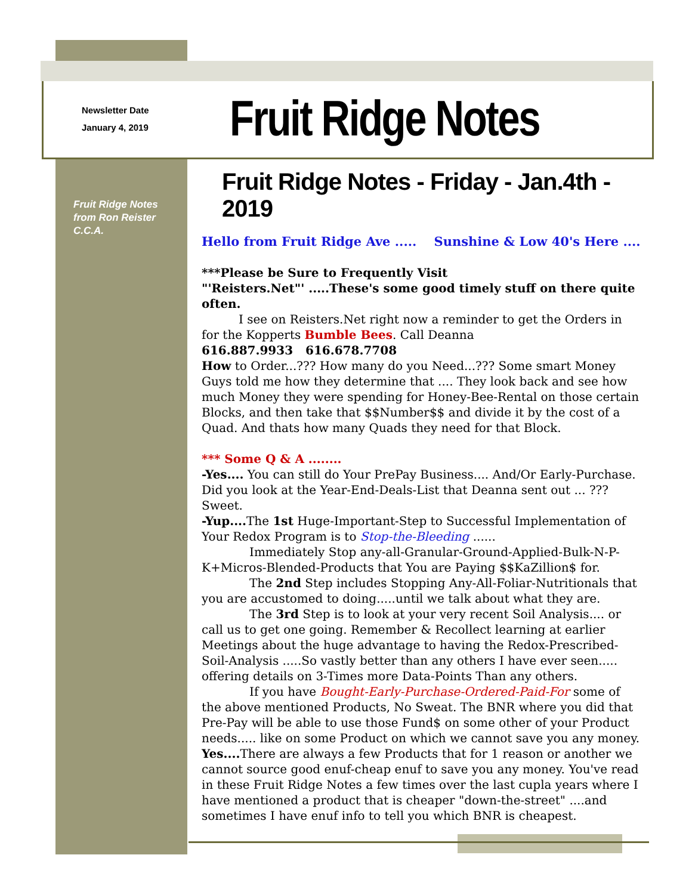Newsletter Date
January 4, 2019
Fruit Ridge Notes
Fruit Ridge Notes
from Ron Reister
C.C.A.
Fruit Ridge Notes - Friday - Jan.4th - 2019
Hello from Fruit Ridge Ave ..... Sunshine & Low 40's Here ....
***Please be Sure to Frequently Visit
"'Reisters.Net"' .....These's some good timely stuff on there quite often.
I see on Reisters.Net right now a reminder to get the Orders in for the Kopperts Bumble Bees. Call Deanna
616.887.9933 616.678.7708
How to Order...??? How many do you Need...??? Some smart Money Guys told me how they determine that .... They look back and see how much Money they were spending for Honey-Bee-Rental on those certain Blocks, and then take that $$Number$$ and divide it by the cost of a Quad. And thats how many Quads they need for that Block.
*** Some Q & A ........
-Yes.... You can still do Your PrePay Business.... And/Or Early-Purchase. Did you look at the Year-End-Deals-List that Deanna sent out ... ??? Sweet.
-Yup.... The 1st Huge-Important-Step to Successful Implementation of Your Redox Program is to Stop-the-Bleeding ......
Immediately Stop any-all-Granular-Ground-Applied-Bulk-N-P-K+Micros-Blended-Products that You are Paying $$KaZillion$ for.
The 2nd Step includes Stopping Any-All-Foliar-Nutritionals that you are accustomed to doing.....until we talk about what they are.
The 3rd Step is to look at your very recent Soil Analysis.... or call us to get one going. Remember & Recollect learning at earlier Meetings about the huge advantage to having the Redox-Prescribed-Soil-Analysis .....So vastly better than any others I have ever seen..... offering details on 3-Times more Data-Points Than any others.
If you have Bought-Early-Purchase-Ordered-Paid-For some of the above mentioned Products, No Sweat. The BNR where you did that Pre-Pay will be able to use those Fund$ on some other of your Product needs..... like on some Product on which we cannot save you any money. Yes.... There are always a few Products that for 1 reason or another we cannot source good enuf-cheap enuf to save you any money. You've read in these Fruit Ridge Notes a few times over the last cupla years where I have mentioned a product that is cheaper "down-the-street" ....and sometimes I have enuf info to tell you which BNR is cheapest.